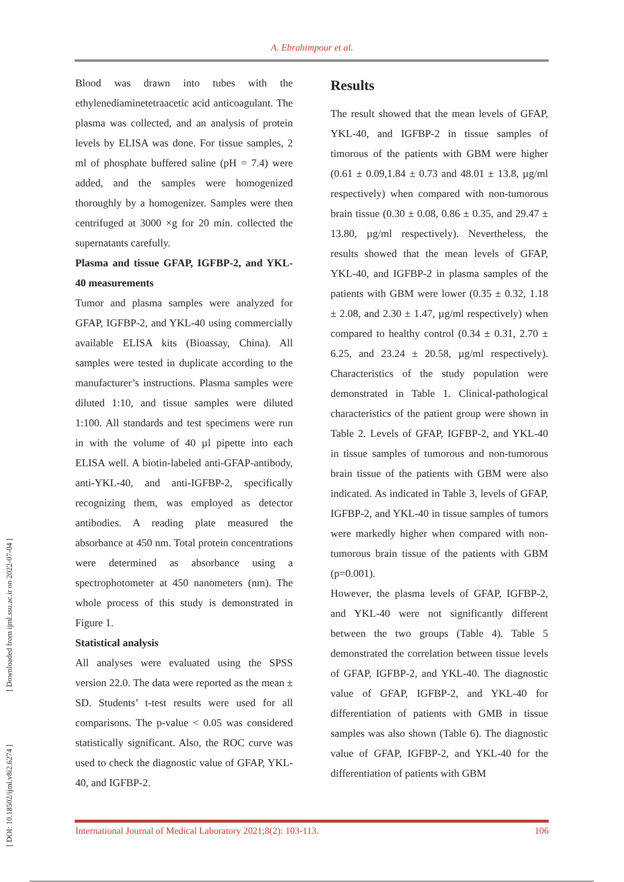A. Ebrahimpour et al.
[ DOI: 10.18502/ijml.v8i2.6274 ] [ Downloaded from ijml.ssu.ac.ir on 2022-07-04 ]
Blood was drawn into tubes with the ethylenediaminetetraacetic acid anticoagulant. The plasma was collected, and an analysis of protein levels by ELISA was done. For tissue samples, 2 ml of phosphate buffered saline (pH = 7.4) were added, and the samples were homogenized thoroughly by a homogenizer. Samples were then centrifuged at 3000 ×g for 20 min. collected the supernatants carefully.
Plasma and tissue GFAP, IGFBP-2, and YKL-40 measurements
Tumor and plasma samples were analyzed for GFAP, IGFBP-2, and YKL-40 using commercially available ELISA kits (Bioassay, China). All samples were tested in duplicate according to the manufacturer’s instructions. Plasma samples were diluted 1:10, and tissue samples were diluted 1:100. All standards and test specimens were run in with the volume of 40 µl pipette into each ELISA well. A biotin-labeled anti-GFAP-antibody, anti-YKL-40, and anti-IGFBP-2, specifically recognizing them, was employed as detector antibodies. A reading plate measured the absorbance at 450 nm. Total protein concentrations were determined as absorbance using a spectrophotometer at 450 nanometers (nm). The whole process of this study is demonstrated in Figure 1.
Statistical analysis
All analyses were evaluated using the SPSS version 22.0. The data were reported as the mean ± SD. Students’ t-test results were used for all comparisons. The p-value < 0.05 was considered statistically significant. Also, the ROC curve was used to check the diagnostic value of GFAP, YKL-40, and IGFBP-2.
Results
The result showed that the mean levels of GFAP, YKL-40, and IGFBP-2 in tissue samples of timorous of the patients with GBM were higher (0.61 ± 0.09,1.84 ± 0.73 and 48.01 ± 13.8, µg/ml respectively) when compared with non-tumorous brain tissue (0.30 ± 0.08, 0.86 ± 0.35, and 29.47 ± 13.80, µg/ml respectively). Nevertheless, the results showed that the mean levels of GFAP, YKL-40, and IGFBP-2 in plasma samples of the patients with GBM were lower (0.35 ± 0.32, 1.18 ± 2.08, and 2.30 ± 1.47, µg/ml respectively) when compared to healthy control (0.34 ± 0.31, 2.70 ± 6.25, and 23.24 ± 20.58, µg/ml respectively). Characteristics of the study population were demonstrated in Table 1. Clinical-pathological characteristics of the patient group were shown in Table 2. Levels of GFAP, IGFBP-2, and YKL-40 in tissue samples of tumorous and non-tumorous brain tissue of the patients with GBM were also indicated. As indicated in Table 3, levels of GFAP, IGFBP-2, and YKL-40 in tissue samples of tumors were markedly higher when compared with non-tumorous brain tissue of the patients with GBM (p=0.001).
However, the plasma levels of GFAP, IGFBP-2, and YKL-40 were not significantly different between the two groups (Table 4). Table 5 demonstrated the correlation between tissue levels of GFAP, IGFBP-2, and YKL-40. The diagnostic value of GFAP, IGFBP-2, and YKL-40 for differentiation of patients with GMB in tissue samples was also shown (Table 6). The diagnostic value of GFAP, IGFBP-2, and YKL-40 for the differentiation of patients with GBM
International Journal of Medical Laboratory 2021;8(2): 103-113. 106